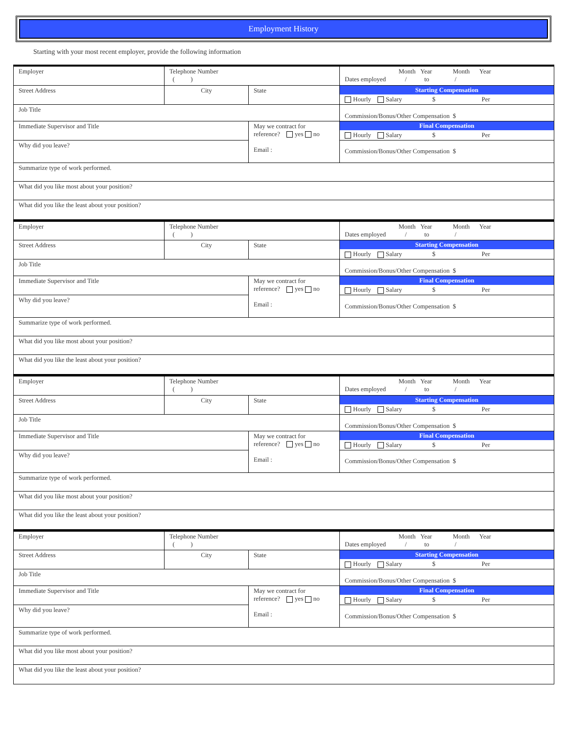Employment History
Starting with your most recent employer, provide the following information
| Employer | Telephone Number ( ) | | Month Year Month Year Dates employed / to / |
| Street Address | City | State | Starting Compensation Hourly Salary $ Per |
| Job Title | | | Commission/Bonus/Other Compensation $ |
| Immediate Supervisor and Title | | May we contract for reference? yes no Email : | Final Compensation Hourly Salary $ Per |
| Why did you leave? | | | Commission/Bonus/Other Compensation $ |
| Summarize type of work performed. | | | |
| What did you like most about your position? | | | |
| What did you like the least about your position? | | | |
| Employer | Telephone Number ( ) | | Month Year Month Year Dates employed / to / |
| Street Address | City | State | Starting Compensation Hourly Salary $ Per |
| Job Title | | | Commission/Bonus/Other Compensation $ |
| Immediate Supervisor and Title | | May we contract for reference? yes no Email : | Final Compensation Hourly Salary $ Per |
| Why did you leave? | | | Commission/Bonus/Other Compensation $ |
| Summarize type of work performed. | | | |
| What did you like most about your position? | | | |
| What did you like the least about your position? | | | |
| Employer | Telephone Number ( ) | | Month Year Month Year Dates employed / to / |
| Street Address | City | State | Starting Compensation Hourly Salary $ Per |
| Job Title | | | Commission/Bonus/Other Compensation $ |
| Immediate Supervisor and Title | | May we contract for reference? yes no Email : | Final Compensation Hourly Salary $ Per |
| Why did you leave? | | | Commission/Bonus/Other Compensation $ |
| Summarize type of work performed. | | | |
| What did you like most about your position? | | | |
| What did you like the least about your position? | | | |
| Employer | Telephone Number ( ) | | Month Year Month Year Dates employed / to / |
| Street Address | City | State | Starting Compensation Hourly Salary $ Per |
| Job Title | | | Commission/Bonus/Other Compensation $ |
| Immediate Supervisor and Title | | May we contract for reference? yes no Email : | Final Compensation Hourly Salary $ Per |
| Why did you leave? | | | Commission/Bonus/Other Compensation $ |
| Summarize type of work performed. | | | |
| What did you like most about your position? | | | |
| What did you like the least about your position? | | | |